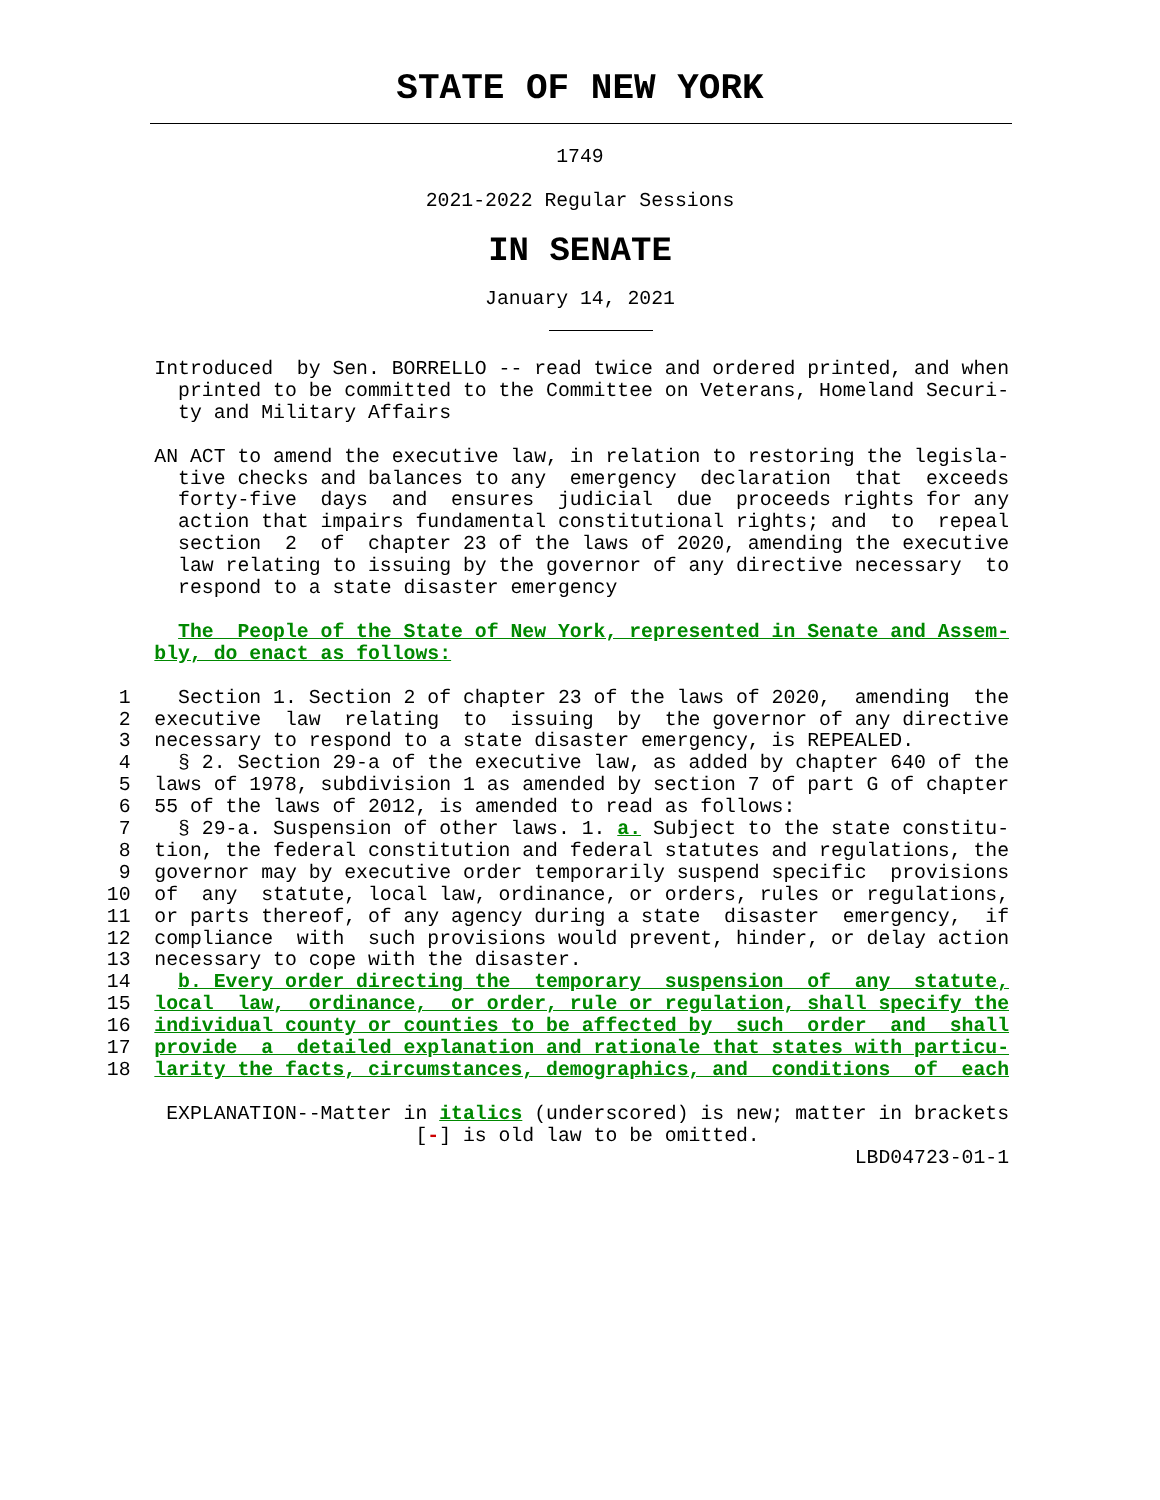STATE OF NEW YORK
1749
2021-2022 Regular Sessions
IN SENATE
January 14, 2021
             Introduced  by Sen. BORRELLO -- read twice and ordered printed, and when
               printed to be committed to the Committee on Veterans, Homeland Securi-
               ty and Military Affairs

             AN ACT to amend the executive law, in relation to restoring the legisla-
               tive checks and balances to any  emergency  declaration  that  exceeds
               forty-five  days  and  ensures  judicial  due  proceeds rights for any
               action that impairs fundamental constitutional rights; and  to  repeal
               section  2  of  chapter 23 of the laws of 2020, amending the executive
               law relating to issuing by the governor of any directive necessary  to
               respond to a state disaster emergency

               The  People of the State of New York, represented in Senate and Assem-
             bly, do enact as follows:

          1    Section 1. Section 2 of chapter 23 of the laws of 2020,  amending  the
          2  executive  law  relating  to  issuing  by  the governor of any directive
          3  necessary to respond to a state disaster emergency, is REPEALED.
          4    § 2. Section 29-a of the executive law, as added by chapter 640 of the
          5  laws of 1978, subdivision 1 as amended by section 7 of part G of chapter
          6  55 of the laws of 2012, is amended to read as follows:
          7    § 29-a. Suspension of other laws. 1. a. Subject to the state constitu-
          8  tion, the federal constitution and federal statutes and regulations, the
          9  governor may by executive order temporarily suspend specific  provisions
         10  of  any  statute, local law, ordinance, or orders, rules or regulations,
         11  or parts thereof, of any agency during a state  disaster  emergency,  if
         12  compliance  with  such provisions would prevent, hinder, or delay action
         13  necessary to cope with the disaster.
         14    b. Every order directing the  temporary  suspension  of  any  statute,
         15  local  law,  ordinance,  or order, rule or regulation, shall specify the
         16  individual county or counties to be affected by  such  order  and  shall
         17  provide  a  detailed explanation and rationale that states with particu-
         18  larity the facts, circumstances, demographics, and  conditions  of  each

              EXPLANATION--Matter in italics (underscored) is new; matter in brackets
                                   [-] is old law to be omitted.
                                                                        LBD04723-01-1